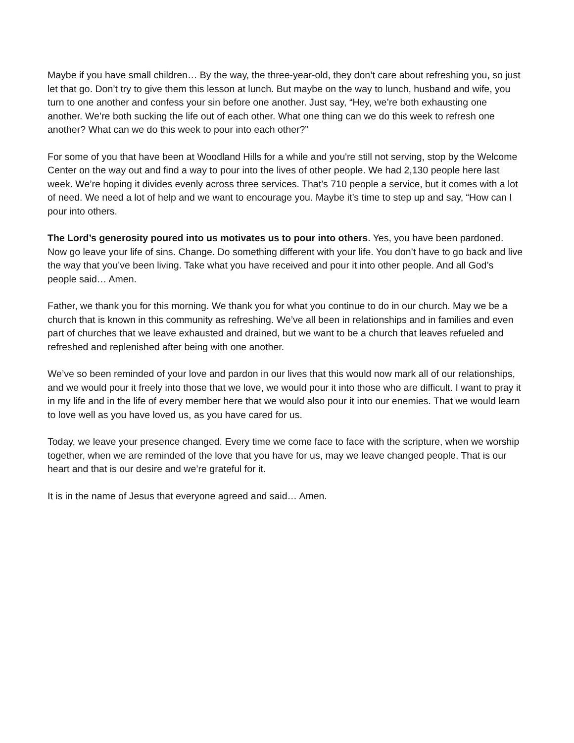Maybe if you have small children… By the way, the three-year-old, they don’t care about refreshing you, so just let that go. Don’t try to give them this lesson at lunch. But maybe on the way to lunch, husband and wife, you turn to one another and confess your sin before one another. Just say, “Hey, we’re both exhausting one another. We’re both sucking the life out of each other. What one thing can we do this week to refresh one another? What can we do this week to pour into each other?”
For some of you that have been at Woodland Hills for a while and you're still not serving, stop by the Welcome Center on the way out and find a way to pour into the lives of other people. We had 2,130 people here last week. We’re hoping it divides evenly across three services. That’s 710 people a service, but it comes with a lot of need. We need a lot of help and we want to encourage you. Maybe it’s time to step up and say, “How can I pour into others.
The Lord’s generosity poured into us motivates us to pour into others. Yes, you have been pardoned. Now go leave your life of sins. Change. Do something different with your life. You don’t have to go back and live the way that you’ve been living. Take what you have received and pour it into other people. And all God’s people said… Amen.
Father, we thank you for this morning. We thank you for what you continue to do in our church. May we be a church that is known in this community as refreshing. We’ve all been in relationships and in families and even part of churches that we leave exhausted and drained, but we want to be a church that leaves refueled and refreshed and replenished after being with one another.
We’ve so been reminded of your love and pardon in our lives that this would now mark all of our relationships, and we would pour it freely into those that we love, we would pour it into those who are difficult. I want to pray it in my life and in the life of every member here that we would also pour it into our enemies. That we would learn to love well as you have loved us, as you have cared for us.
Today, we leave your presence changed. Every time we come face to face with the scripture, when we worship together, when we are reminded of the love that you have for us, may we leave changed people. That is our heart and that is our desire and we’re grateful for it.
It is in the name of Jesus that everyone agreed and said… Amen.